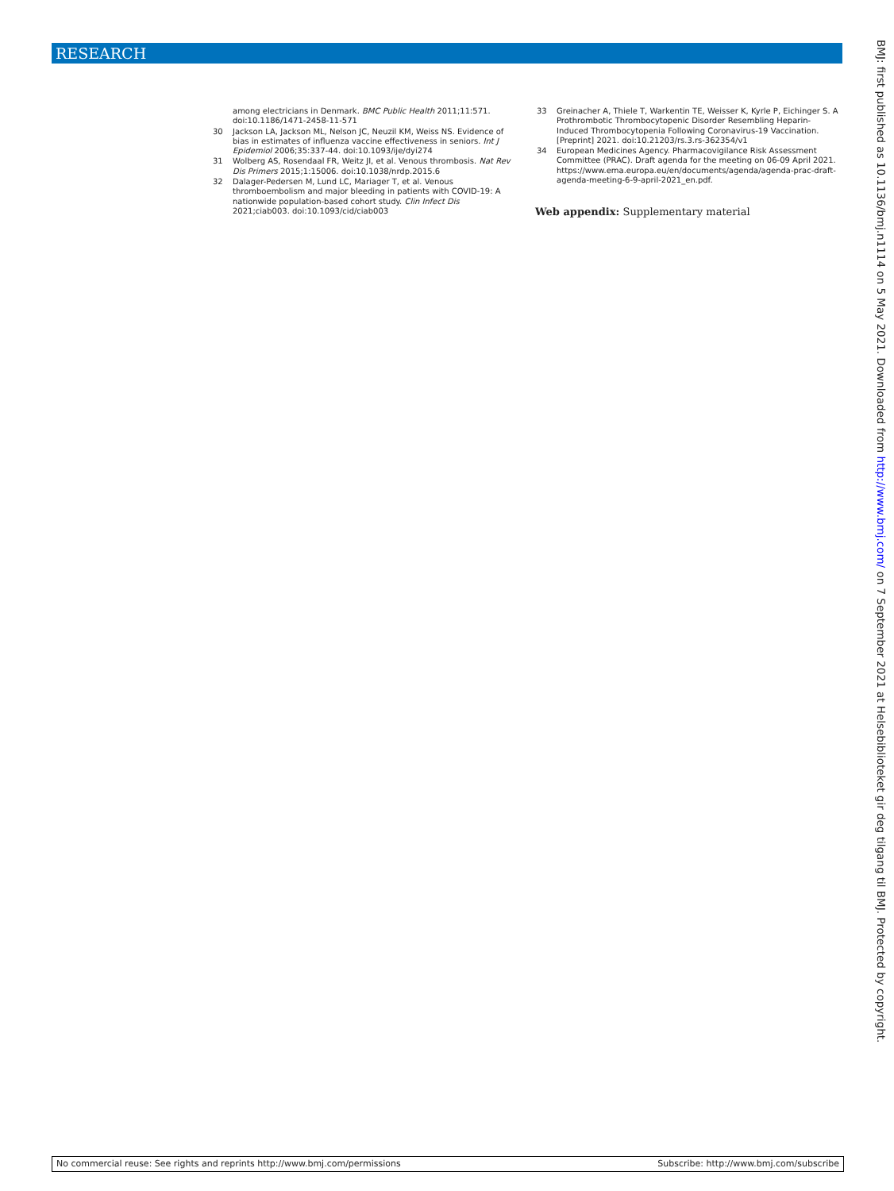RESEARCH
among electricians in Denmark. BMC Public Health 2011;11:571. doi:10.1186/1471-2458-11-571
30 Jackson LA, Jackson ML, Nelson JC, Neuzil KM, Weiss NS. Evidence of bias in estimates of influenza vaccine effectiveness in seniors. Int J Epidemiol 2006;35:337-44. doi:10.1093/ije/dyi274
31 Wolberg AS, Rosendaal FR, Weitz JI, et al. Venous thrombosis. Nat Rev Dis Primers 2015;1:15006. doi:10.1038/nrdp.2015.6
32 Dalager-Pedersen M, Lund LC, Mariager T, et al. Venous thromboembolism and major bleeding in patients with COVID-19: A nationwide population-based cohort study. Clin Infect Dis 2021;ciab003. doi:10.1093/cid/ciab003
33 Greinacher A, Thiele T, Warkentin TE, Weisser K, Kyrle P, Eichinger S. A Prothrombotic Thrombocytopenic Disorder Resembling Heparin-Induced Thrombocytopenia Following Coronavirus-19 Vaccination. [Preprint] 2021. doi:10.21203/rs.3.rs-362354/v1
34 European Medicines Agency. Pharmacovigilance Risk Assessment Committee (PRAC). Draft agenda for the meeting on 06-09 April 2021. https://www.ema.europa.eu/en/documents/agenda/agenda-prac-draft-agenda-meeting-6-9-april-2021_en.pdf.
Web appendix: Supplementary material
BMJ: first published as 10.1136/bmj.n1114 on 5 May 2021. Downloaded from http://www.bmj.com/ on 7 September 2021 at Helsebiblioteket gir deg tilgang til BMJ. Protected by copyright.
No commercial reuse: See rights and reprints http://www.bmj.com/permissions Subscribe: http://www.bmj.com/subscribe